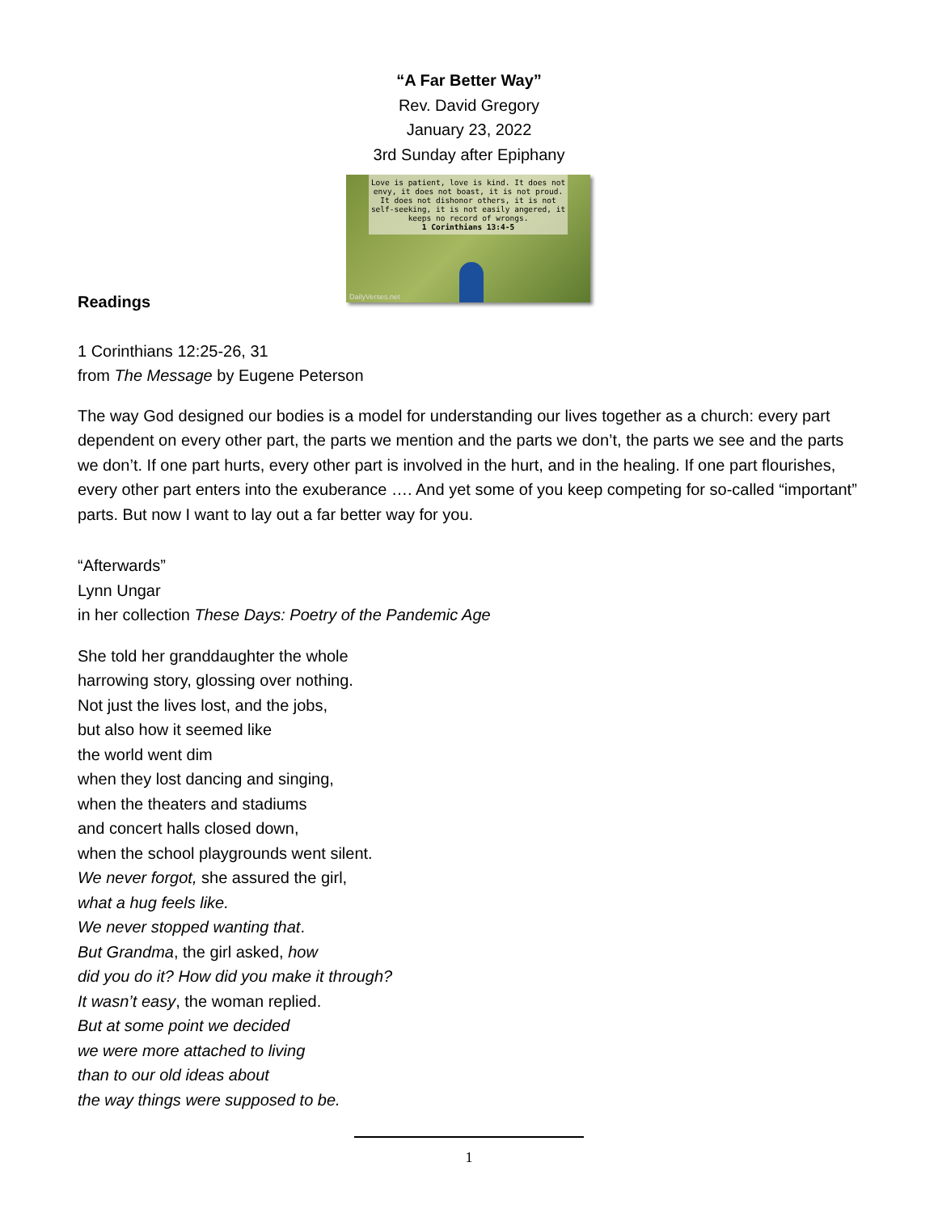“A Far Better Way”
Rev. David Gregory
January 23, 2022
3rd Sunday after Epiphany
Love is patient, love is kind. It does not envy, it does not boast, it is not proud. It does not dishonor others, it is not self-seeking, it is not easily angered, it keeps no record of wrongs.
1 Corinthians 13:4-5
DailyVerses.net
Readings
1 Corinthians 12:25-26, 31
from The Message by Eugene Peterson
The way God designed our bodies is a model for understanding our lives together as a church: every part dependent on every other part, the parts we mention and the parts we don’t, the parts we see and the parts we don’t. If one part hurts, every other part is involved in the hurt, and in the healing. If one part flourishes, every other part enters into the exuberance …. And yet some of you keep competing for so-called “important” parts. But now I want to lay out a far better way for you.
“Afterwards”
Lynn Ungar
in her collection These Days: Poetry of the Pandemic Age
She told her granddaughter the whole
harrowing story, glossing over nothing.
Not just the lives lost, and the jobs,
but also how it seemed like
the world went dim
when they lost dancing and singing,
when the theaters and stadiums
and concert halls closed down,
when the school playgrounds went silent.
We never forgot, she assured the girl,
what a hug feels like.
We never stopped wanting that.
But Grandma, the girl asked, how
did you do it? How did you make it through?
It wasn’t easy, the woman replied.
But at some point we decided
we were more attached to living
than to our old ideas about
the way things were supposed to be.
1